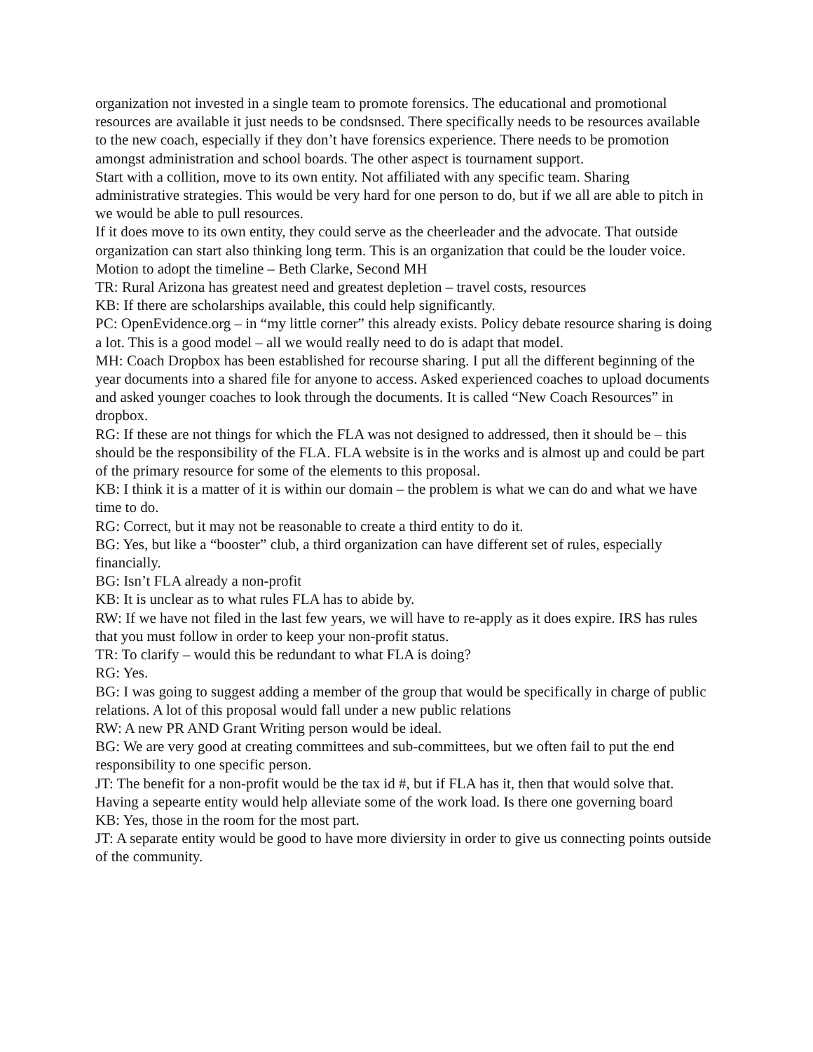organization not invested in a single team to promote forensics. The educational and promotional resources are available it just needs to be condsnsed. There specifically needs to be resources available to the new coach, especially if they don’t have forensics experience. There needs to be promotion amongst administration and school boards. The other aspect is tournament support.
Start with a collition, move to its own entity. Not affiliated with any specific team. Sharing administrative strategies. This would be very hard for one person to do, but if we all are able to pitch in we would be able to pull resources.
If it does move to its own entity, they could serve as the cheerleader and the advocate. That outside organization can start also thinking long term. This is an organization that could be the louder voice.
Motion to adopt the timeline – Beth Clarke, Second MH
TR: Rural Arizona has greatest need and greatest depletion – travel costs, resources
KB: If there are scholarships available, this could help significantly.
PC: OpenEvidence.org – in “my little corner” this already exists. Policy debate resource sharing is doing a lot. This is a good model – all we would really need to do is adapt that model.
MH: Coach Dropbox has been established for recourse sharing. I put all the different beginning of the year documents into a shared file for anyone to access. Asked experienced coaches to upload documents and asked younger coaches to look through the documents. It is called “New Coach Resources” in dropbox.
RG: If these are not things for which the FLA was not designed to addressed, then it should be – this should be the responsibility of the FLA. FLA website is in the works and is almost up and could be part of the primary resource for some of the elements to this proposal.
KB: I think it is a matter of it is within our domain – the problem is what we can do and what we have time to do.
RG: Correct, but it may not be reasonable to create a third entity to do it.
BG: Yes, but like a “booster” club, a third organization can have different set of rules, especially financially.
BG: Isn’t FLA already a non-profit
KB: It is unclear as to what rules FLA has to abide by.
RW: If we have not filed in the last few years, we will have to re-apply as it does expire. IRS has rules that you must follow in order to keep your non-profit status.
TR: To clarify – would this be redundant to what FLA is doing?
RG: Yes.
BG: I was going to suggest adding a member of the group that would be specifically in charge of public relations. A lot of this proposal would fall under a new public relations
RW: A new PR AND Grant Writing person would be ideal.
BG: We are very good at creating committees and sub-committees, but we often fail to put the end responsibility to one specific person.
JT: The benefit for a non-profit would be the tax id #, but if FLA has it, then that would solve that. Having a sepearte entity would help alleviate some of the work load. Is there one governing board
KB: Yes, those in the room for the most part.
JT: A separate entity would be good to have more diviersity in order to give us connecting points outside of the community.